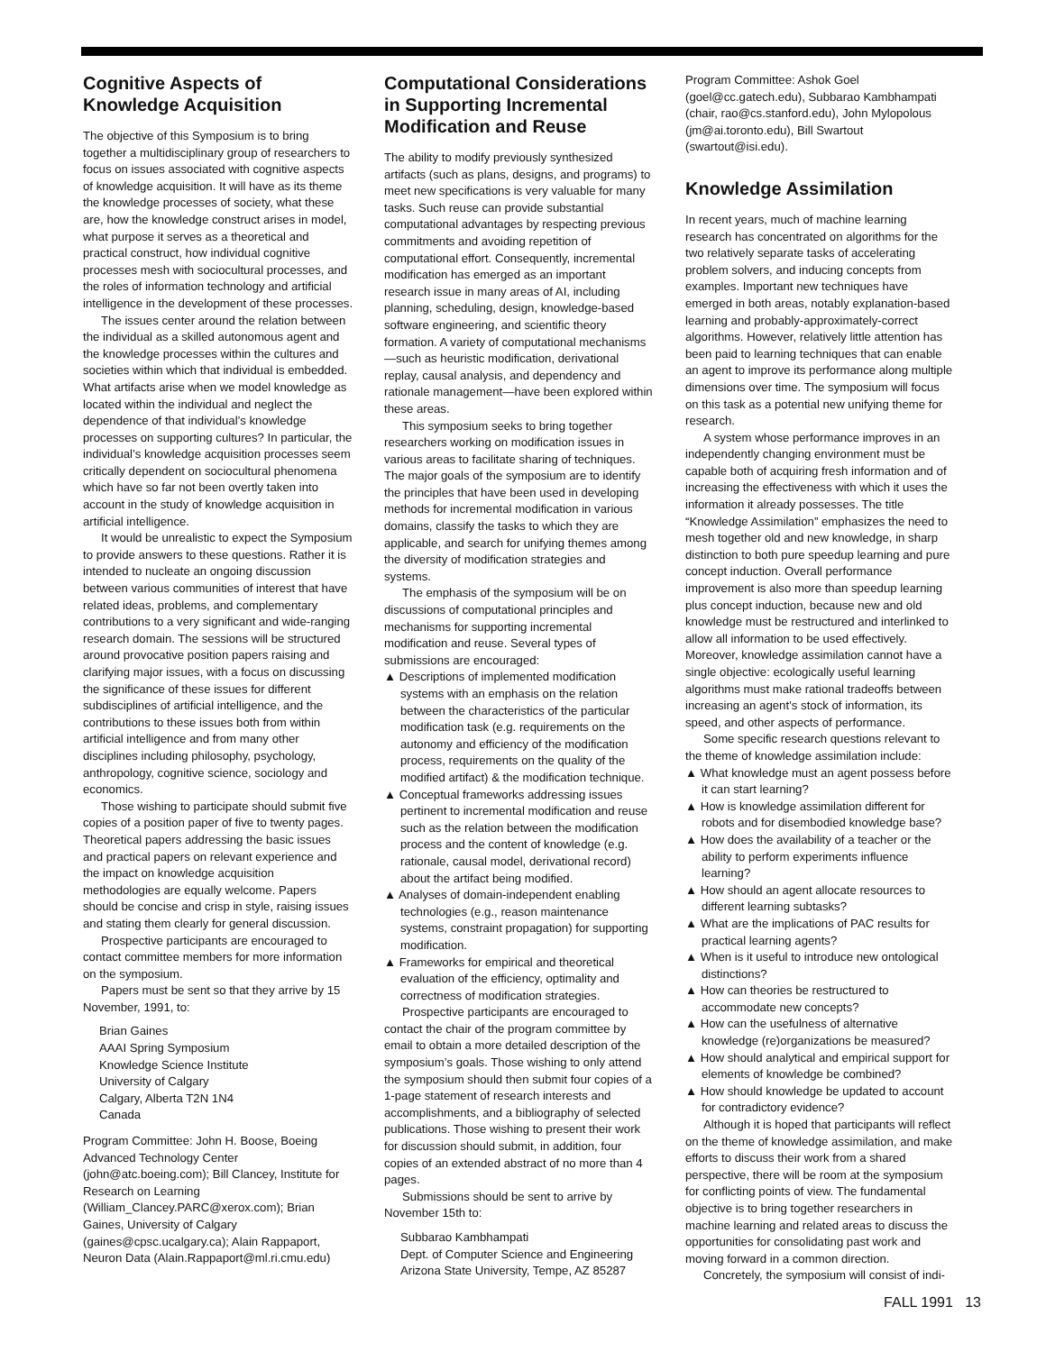Cognitive Aspects of Knowledge Acquisition
The objective of this Symposium is to bring together a multidisciplinary group of researchers to focus on issues associated with cognitive aspects of knowledge acquisition. It will have as its theme the knowledge processes of society, what these are, how the knowledge construct arises in model, what purpose it serves as a theoretical and practical construct, how individual cognitive processes mesh with sociocultural processes, and the roles of information technology and artificial intelligence in the development of these processes.
The issues center around the relation between the individual as a skilled autonomous agent and the knowledge processes within the cultures and societies within which that individual is embedded. What artifacts arise when we model knowledge as located within the individual and neglect the dependence of that individual’s knowledge processes on supporting cultures? In particular, the individual’s knowledge acquisition processes seem critically dependent on sociocultural phenomena which have so far not been overtly taken into account in the study of knowledge acquisition in artificial intelligence.
It would be unrealistic to expect the Symposium to provide answers to these questions. Rather it is intended to nucleate an ongoing discussion between various communities of interest that have related ideas, problems, and complementary contributions to a very significant and wide-ranging research domain. The sessions will be structured around provocative position papers raising and clarifying major issues, with a focus on discussing the significance of these issues for different subdisciplines of artificial intelligence, and the contributions to these issues both from within artificial intelligence and from many other disciplines including philosophy, psychology, anthropology, cognitive science, sociology and economics.
Those wishing to participate should submit five copies of a position paper of five to twenty pages. Theoretical papers addressing the basic issues and practical papers on relevant experience and the impact on knowledge acquisition methodologies are equally welcome. Papers should be concise and crisp in style, raising issues and stating them clearly for general discussion.
Prospective participants are encouraged to contact committee members for more information on the symposium.
Papers must be sent so that they arrive by 15 November, 1991, to:
Brian Gaines
AAAI Spring Symposium
Knowledge Science Institute
University of Calgary
Calgary, Alberta T2N 1N4
Canada
Program Committee: John H. Boose, Boeing Advanced Technology Center (john@atc.boeing.com); Bill Clancey, Institute for Research on Learning (William_Clancey.PARC@xerox.com); Brian Gaines, University of Calgary (gaines@cpsc.ucalgary.ca); Alain Rappaport, Neuron Data (Alain.Rappaport@ml.ri.cmu.edu)
Computational Considerations in Supporting Incremental Modification and Reuse
The ability to modify previously synthesized artifacts (such as plans, designs, and programs) to meet new specifications is very valuable for many tasks. Such reuse can provide substantial computational advantages by respecting previous commitments and avoiding repetition of computational effort. Consequently, incremental modification has emerged as an important research issue in many areas of AI, including planning, scheduling, design, knowledge-based software engineering, and scientific theory formation. A variety of computational mechanisms—such as heuristic modification, derivational replay, causal analysis, and dependency and rationale management—have been explored within these areas.
This symposium seeks to bring together researchers working on modification issues in various areas to facilitate sharing of techniques. The major goals of the symposium are to identify the principles that have been used in developing methods for incremental modification in various domains, classify the tasks to which they are applicable, and search for unifying themes among the diversity of modification strategies and systems.
The emphasis of the symposium will be on discussions of computational principles and mechanisms for supporting incremental modification and reuse. Several types of submissions are encouraged:
▲ Descriptions of implemented modification systems with an emphasis on the relation between the characteristics of the particular modification task (e.g. requirements on the autonomy and efficiency of the modification process, requirements on the quality of the modified artifact) & the modification technique.
▲ Conceptual frameworks addressing issues pertinent to incremental modification and reuse such as the relation between the modification process and the content of knowledge (e.g. rationale, causal model, derivational record) about the artifact being modified.
▲ Analyses of domain-independent enabling technologies (e.g., reason maintenance systems, constraint propagation) for supporting modification.
▲ Frameworks for empirical and theoretical evaluation of the efficiency, optimality and correctness of modification strategies.
Prospective participants are encouraged to contact the chair of the program committee by email to obtain a more detailed description of the symposium’s goals. Those wishing to only attend the symposium should then submit four copies of a 1-page statement of research interests and accomplishments, and a bibliography of selected publications. Those wishing to present their work for discussion should submit, in addition, four copies of an extended abstract of no more than 4 pages.
Submissions should be sent to arrive by November 15th to:
Subbarao Kambhampati
Dept. of Computer Science and Engineering
Arizona State University, Tempe, AZ 85287
Program Committee: Ashok Goel (goel@cc.gatech.edu), Subbarao Kambhampati (chair, rao@cs.stanford.edu), John Mylopolous (jm@ai.toronto.edu), Bill Swartout (swartout@isi.edu).
Knowledge Assimilation
In recent years, much of machine learning research has concentrated on algorithms for the two relatively separate tasks of accelerating problem solvers, and inducing concepts from examples. Important new techniques have emerged in both areas, notably explanation-based learning and probably-approximately-correct algorithms. However, relatively little attention has been paid to learning techniques that can enable an agent to improve its performance along multiple dimensions over time. The symposium will focus on this task as a potential new unifying theme for research.
A system whose performance improves in an independently changing environment must be capable both of acquiring fresh information and of increasing the effectiveness with which it uses the information it already possesses. The title “Knowledge Assimilation” emphasizes the need to mesh together old and new knowledge, in sharp distinction to both pure speedup learning and pure concept induction. Overall performance improvement is also more than speedup learning plus concept induction, because new and old knowledge must be restructured and interlinked to allow all information to be used effectively. Moreover, knowledge assimilation cannot have a single objective: ecologically useful learning algorithms must make rational tradeoffs between increasing an agent’s stock of information, its speed, and other aspects of performance.
Some specific research questions relevant to the theme of knowledge assimilation include:
▲ What knowledge must an agent possess before it can start learning?
▲ How is knowledge assimilation different for robots and for disembodied knowledge base?
▲ How does the availability of a teacher or the ability to perform experiments influence learning?
▲ How should an agent allocate resources to different learning subtasks?
▲ What are the implications of PAC results for practical learning agents?
▲ When is it useful to introduce new ontological distinctions?
▲ How can theories be restructured to accommodate new concepts?
▲ How can the usefulness of alternative knowledge (re)organizations be measured?
▲ How should analytical and empirical support for elements of knowledge be combined?
▲ How should knowledge be updated to account for contradictory evidence?
Although it is hoped that participants will reflect on the theme of knowledge assimilation, and make efforts to discuss their work from a shared perspective, there will be room at the symposium for conflicting points of view. The fundamental objective is to bring together researchers in machine learning and related areas to discuss the opportunities for consolidating past work and moving forward in a common direction.
Concretely, the symposium will consist of indi-
FALL 1991 13